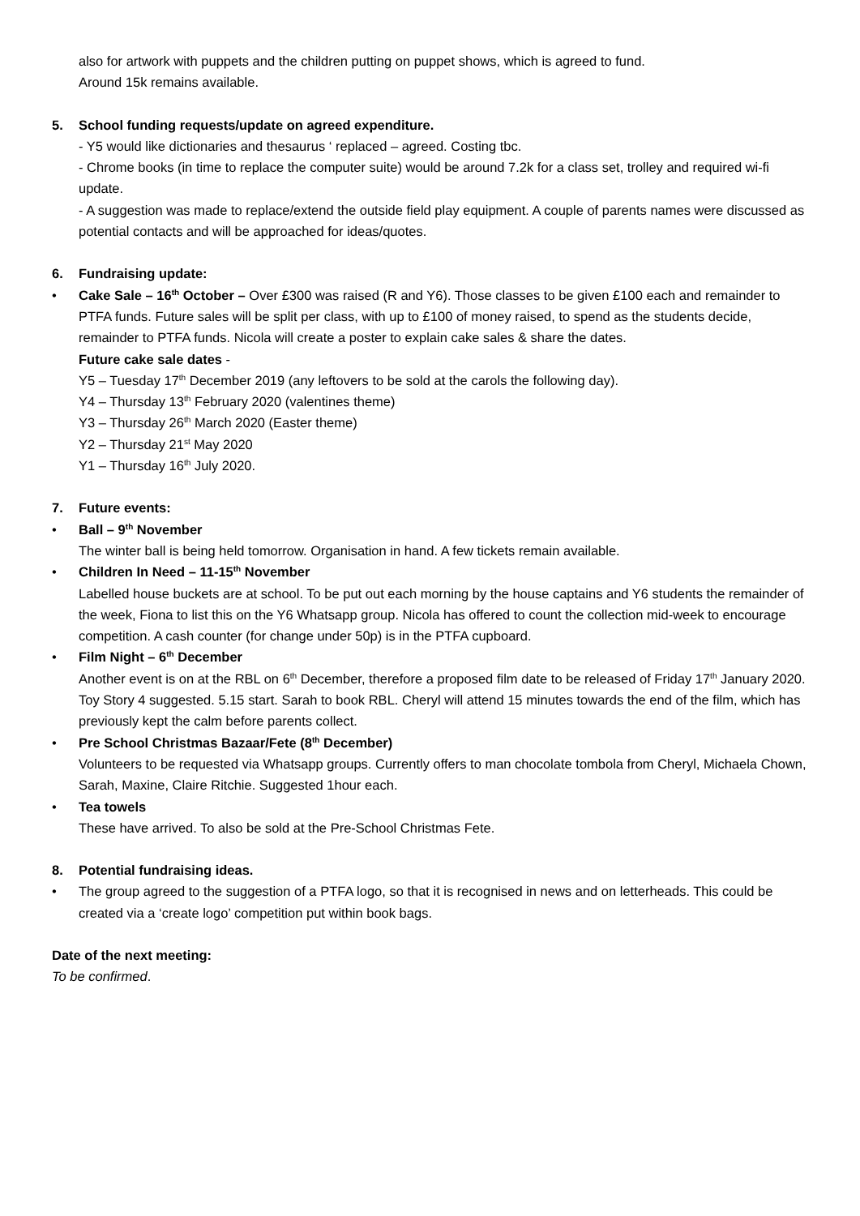also for artwork with puppets and the children putting on puppet shows, which is agreed to fund.
Around 15k remains available.
5. School funding requests/update on agreed expenditure.
- Y5 would like dictionaries and thesaurus ‘ replaced – agreed. Costing tbc.
- Chrome books (in time to replace the computer suite) would be around 7.2k for a class set, trolley and required wi-fi update.
- A suggestion was made to replace/extend the outside field play equipment. A couple of parents names were discussed as potential contacts and will be approached for ideas/quotes.
6. Fundraising update:
• Cake Sale – 16<sup>th</sup> October – Over £300 was raised (R and Y6). Those classes to be given £100 each and remainder to PTFA funds. Future sales will be split per class, with up to £100 of money raised, to spend as the students decide, remainder to PTFA funds. Nicola will create a poster to explain cake sales & share the dates.
Future cake sale dates -
Y5 – Tuesday 17<sup>th</sup> December 2019 (any leftovers to be sold at the carols the following day).
Y4 – Thursday 13<sup>th</sup> February 2020 (valentines theme)
Y3 – Thursday 26<sup>th</sup> March 2020 (Easter theme)
Y2 – Thursday 21<sup>st</sup> May 2020
Y1 – Thursday 16<sup>th</sup> July 2020.
7. Future events:
• Ball – 9<sup>th</sup> November
The winter ball is being held tomorrow. Organisation in hand. A few tickets remain available.
• Children In Need – 11-15<sup>th</sup> November
Labelled house buckets are at school. To be put out each morning by the house captains and Y6 students the remainder of the week, Fiona to list this on the Y6 Whatsapp group. Nicola has offered to count the collection mid-week to encourage competition. A cash counter (for change under 50p) is in the PTFA cupboard.
• Film Night – 6<sup>th</sup> December
Another event is on at the RBL on 6<sup>th</sup> December, therefore a proposed film date to be released of Friday 17<sup>th</sup> January 2020. Toy Story 4 suggested. 5.15 start. Sarah to book RBL. Cheryl will attend 15 minutes towards the end of the film, which has previously kept the calm before parents collect.
• Pre School Christmas Bazaar/Fete (8<sup>th</sup> December)
Volunteers to be requested via Whatsapp groups. Currently offers to man chocolate tombola from Cheryl, Michaela Chown, Sarah, Maxine, Claire Ritchie. Suggested 1hour each.
• Tea towels
These have arrived. To also be sold at the Pre-School Christmas Fete.
8. Potential fundraising ideas.
• The group agreed to the suggestion of a PTFA logo, so that it is recognised in news and on letterheads. This could be created via a ‘create logo’ competition put within book bags.
Date of the next meeting:
To be confirmed.